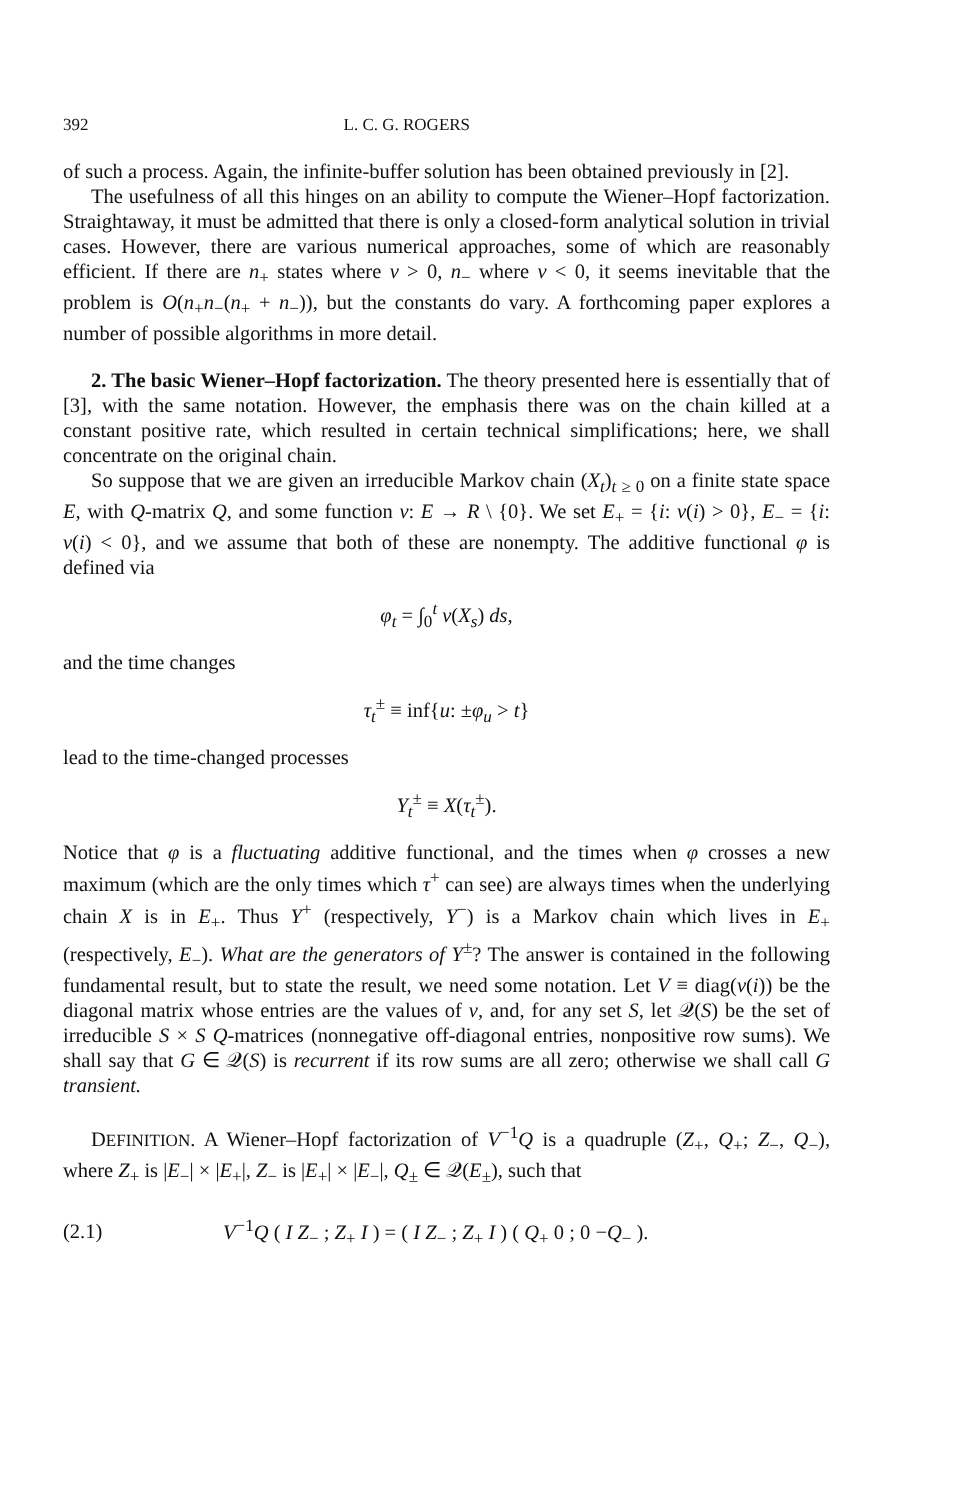392 L. C. G. ROGERS
of such a process. Again, the infinite-buffer solution has been obtained previously in [2].
The usefulness of all this hinges on an ability to compute the Wiener–Hopf factorization. Straightaway, it must be admitted that there is only a closed-form analytical solution in trivial cases. However, there are various numerical approaches, some of which are reasonably efficient. If there are n<sub>+</sub> states where v > 0, n<sub>−</sub> where v < 0, it seems inevitable that the problem is O(n<sub>+</sub>n<sub>−</sub>(n<sub>+</sub> + n<sub>−</sub>)), but the constants do vary. A forthcoming paper explores a number of possible algorithms in more detail.
2. The basic Wiener–Hopf factorization. The theory presented here is essentially that of [3], with the same notation. However, the emphasis there was on the chain killed at a constant positive rate, which resulted in certain technical simplifications; here, we shall concentrate on the original chain.
So suppose that we are given an irreducible Markov chain (X<sub>t</sub>)<sub>t ≥ 0</sub> on a finite state space E, with Q-matrix Q, and some function v: E → R \ {0}. We set E<sub>+</sub> = {i: v(i) > 0}, E<sub>−</sub> = {i: v(i) < 0}, and we assume that both of these are nonempty. The additive functional φ is defined via
φ<sub>t</sub> = ∫<sub>0</sub><sup>t</sup> v(X<sub>s</sub>) ds,
and the time changes
τ<sub>t</sub><sup>±</sup> ≡ inf{u: ±φ<sub>u</sub> > t}
lead to the time-changed processes
Y<sub>t</sub><sup>±</sup> ≡ X(τ<sub>t</sub><sup>±</sup>).
Notice that φ is a fluctuating additive functional, and the times when φ crosses a new maximum (which are the only times which τ<sup>+</sup> can see) are always times when the underlying chain X is in E<sub>+</sub>. Thus Y<sup>+</sup> (respectively, Y<sup>−</sup>) is a Markov chain which lives in E<sub>+</sub> (respectively, E<sub>−</sub>). What are the generators of Y<sup>±</sup>? The answer is contained in the following fundamental result, but to state the result, we need some notation. Let V ≡ diag(v(i)) be the diagonal matrix whose entries are the values of v, and, for any set S, let 𝒬(S) be the set of irreducible S × S Q-matrices (nonnegative off-diagonal entries, nonpositive row sums). We shall say that G ∈ 𝒬(S) is recurrent if its row sums are all zero; otherwise we shall call G transient.
DEFINITION. A Wiener–Hopf factorization of V<sup>−1</sup>Q is a quadruple (Z<sub>+</sub>, Q<sub>+</sub>; Z<sub>−</sub>, Q<sub>−</sub>), where Z<sub>+</sub> is |E<sub>−</sub>| × |E<sub>+</sub>|, Z<sub>−</sub> is |E<sub>+</sub>| × |E<sub>−</sub>|, Q<sub>±</sub> ∈ 𝒬(E<sub>±</sub>), such that
(2.1) V<sup>−1</sup>Q ( I Z<sub>−</sub> ; Z<sub>+</sub> I ) = ( I Z<sub>−</sub> ; Z<sub>+</sub> I ) ( Q<sub>+</sub> 0 ; 0 −Q<sub>−</sub> ).